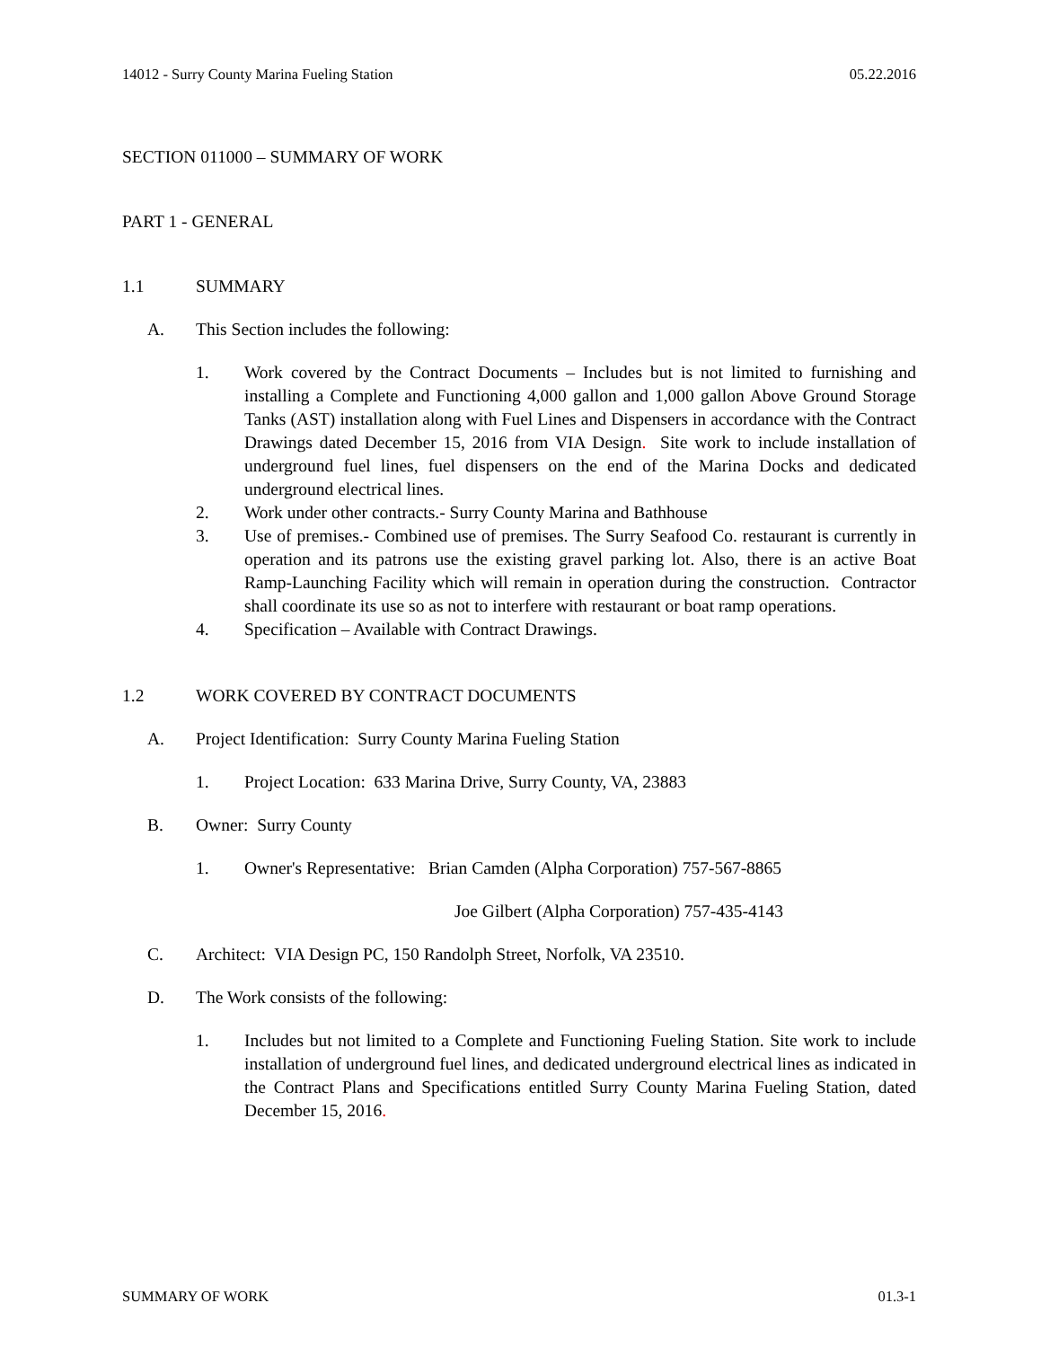14012 - Surry County Marina Fueling Station 05.22.2016
SECTION 011000 – SUMMARY OF WORK
PART 1 - GENERAL
1.1 SUMMARY
A. This Section includes the following:
1. Work covered by the Contract Documents – Includes but is not limited to furnishing and installing a Complete and Functioning 4,000 gallon and 1,000 gallon Above Ground Storage Tanks (AST) installation along with Fuel Lines and Dispensers in accordance with the Contract Drawings dated December 15, 2016 from VIA Design. Site work to include installation of underground fuel lines, fuel dispensers on the end of the Marina Docks and dedicated underground electrical lines.
2. Work under other contracts.- Surry County Marina and Bathhouse
3. Use of premises.- Combined use of premises. The Surry Seafood Co. restaurant is currently in operation and its patrons use the existing gravel parking lot. Also, there is an active Boat Ramp-Launching Facility which will remain in operation during the construction. Contractor shall coordinate its use so as not to interfere with restaurant or boat ramp operations.
4. Specification – Available with Contract Drawings.
1.2 WORK COVERED BY CONTRACT DOCUMENTS
A. Project Identification: Surry County Marina Fueling Station
1. Project Location: 633 Marina Drive, Surry County, VA, 23883
B. Owner: Surry County
1. Owner's Representative: Brian Camden (Alpha Corporation) 757-567-8865
Joe Gilbert (Alpha Corporation) 757-435-4143
C. Architect: VIA Design PC, 150 Randolph Street, Norfolk, VA 23510.
D. The Work consists of the following:
1. Includes but not limited to a Complete and Functioning Fueling Station. Site work to include installation of underground fuel lines, and dedicated underground electrical lines as indicated in the Contract Plans and Specifications entitled Surry County Marina Fueling Station, dated December 15, 2016.
SUMMARY OF WORK 01.3-1